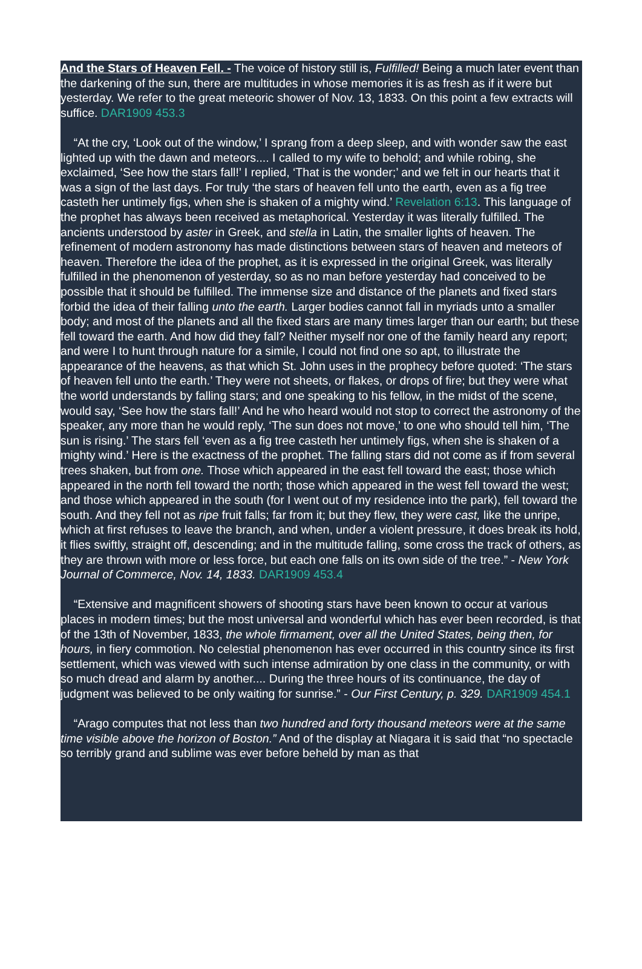And the Stars of Heaven Fell. - The voice of history still is, Fulfilled! Being a much later event than the darkening of the sun, there are multitudes in whose memories it is as fresh as if it were but yesterday. We refer to the great meteoric shower of Nov. 13, 1833. On this point a few extracts will suffice. DAR1909 453.3
“At the cry, ‘Look out of the window,’ I sprang from a deep sleep, and with wonder saw the east lighted up with the dawn and meteors.... I called to my wife to behold; and while robing, she exclaimed, ‘See how the stars fall!’ I replied, ‘That is the wonder;’ and we felt in our hearts that it was a sign of the last days. For truly ‘the stars of heaven fell unto the earth, even as a fig tree casteth her untimely figs, when she is shaken of a mighty wind.’ Revelation 6:13. This language of the prophet has always been received as metaphorical. Yesterday it was literally fulfilled. The ancients understood by aster in Greek, and stella in Latin, the smaller lights of heaven. The refinement of modern astronomy has made distinctions between stars of heaven and meteors of heaven. Therefore the idea of the prophet, as it is expressed in the original Greek, was literally fulfilled in the phenomenon of yesterday, so as no man before yesterday had conceived to be possible that it should be fulfilled. The immense size and distance of the planets and fixed stars forbid the idea of their falling unto the earth. Larger bodies cannot fall in myriads unto a smaller body; and most of the planets and all the fixed stars are many times larger than our earth; but these fell toward the earth. And how did they fall? Neither myself nor one of the family heard any report; and were I to hunt through nature for a simile, I could not find one so apt, to illustrate the appearance of the heavens, as that which St. John uses in the prophecy before quoted: ‘The stars of heaven fell unto the earth.’ They were not sheets, or flakes, or drops of fire; but they were what the world understands by falling stars; and one speaking to his fellow, in the midst of the scene, would say, ‘See how the stars fall!’ And he who heard would not stop to correct the astronomy of the speaker, any more than he would reply, ‘The sun does not move,’ to one who should tell him, ‘The sun is rising.’ The stars fell ‘even as a fig tree casteth her untimely figs, when she is shaken of a mighty wind.’ Here is the exactness of the prophet. The falling stars did not come as if from several trees shaken, but from one. Those which appeared in the east fell toward the east; those which appeared in the north fell toward the north; those which appeared in the west fell toward the west; and those which appeared in the south (for I went out of my residence into the park), fell toward the south. And they fell not as ripe fruit falls; far from it; but they flew, they were cast, like the unripe, which at first refuses to leave the branch, and when, under a violent pressure, it does break its hold, it flies swiftly, straight off, descending; and in the multitude falling, some cross the track of others, as they are thrown with more or less force, but each one falls on its own side of the tree.” - New York Journal of Commerce, Nov. 14, 1833. DAR1909 453.4
“Extensive and magnificent showers of shooting stars have been known to occur at various places in modern times; but the most universal and wonderful which has ever been recorded, is that of the 13th of November, 1833, the whole firmament, over all the United States, being then, for hours, in fiery commotion. No celestial phenomenon has ever occurred in this country since its first settlement, which was viewed with such intense admiration by one class in the community, or with so much dread and alarm by another.... During the three hours of its continuance, the day of judgment was believed to be only waiting for sunrise.” - Our First Century, p. 329. DAR1909 454.1
“Arago computes that not less than two hundred and forty thousand meteors were at the same time visible above the horizon of Boston.” And of the display at Niagara it is said that “no spectacle so terribly grand and sublime was ever before beheld by man as that